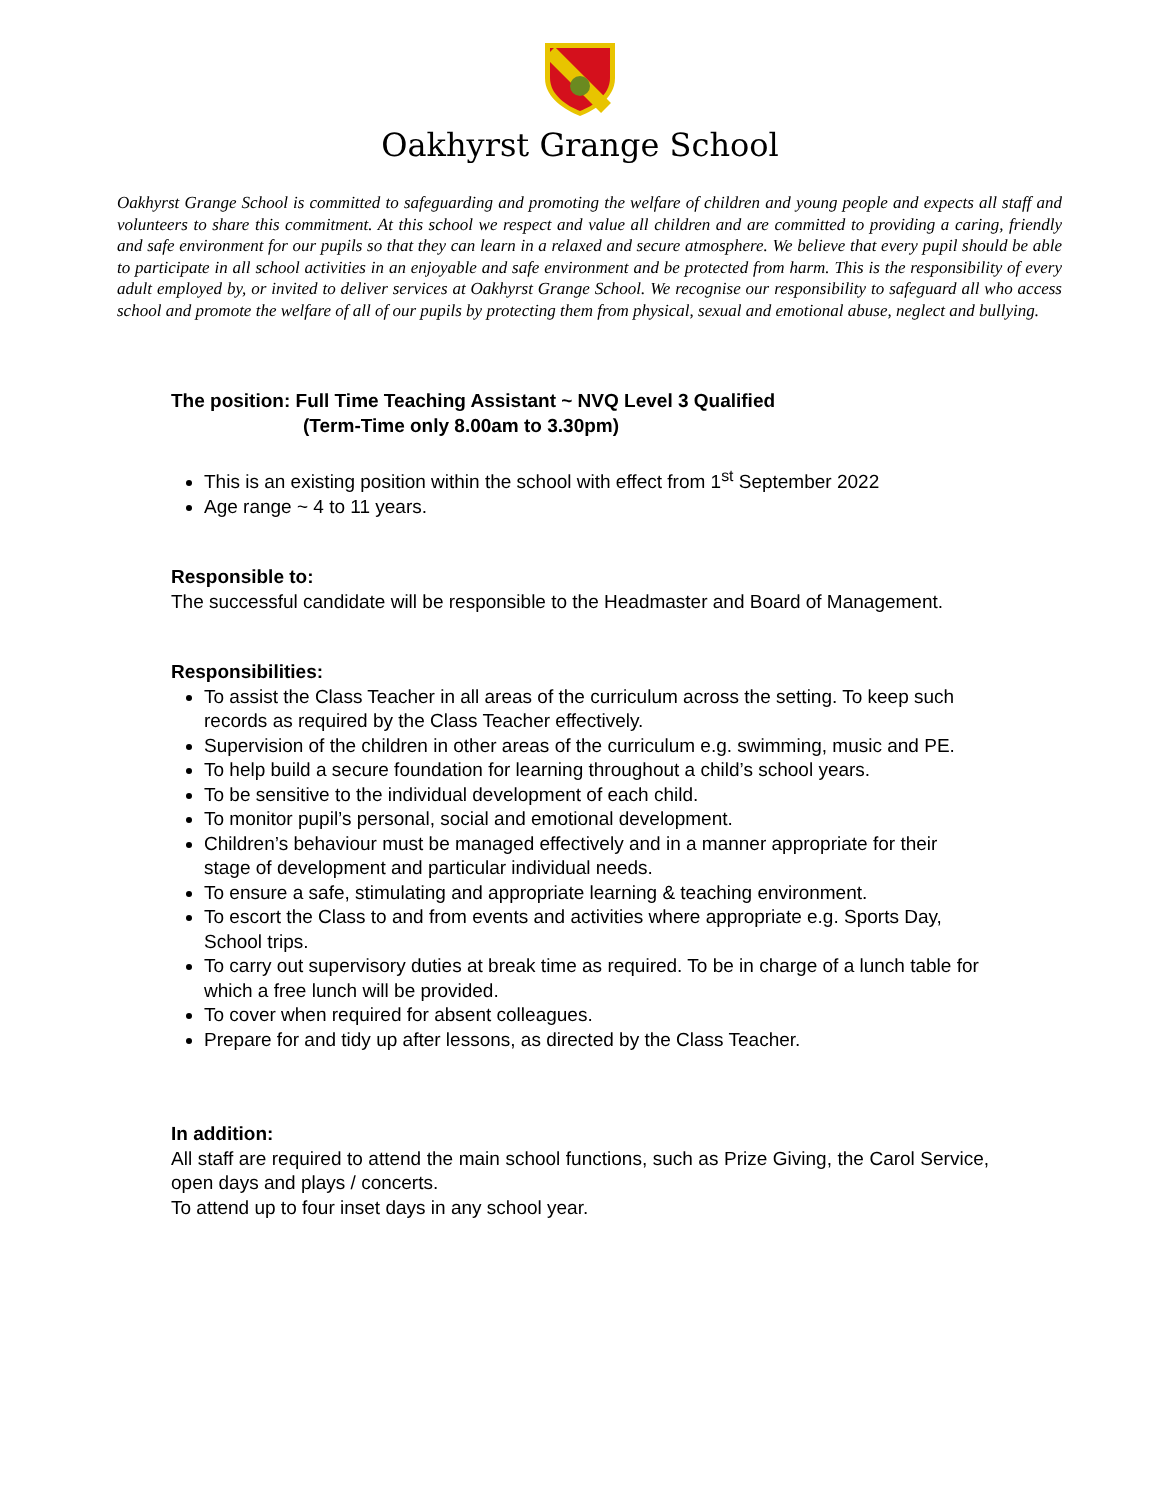Oakhyrst Grange School
Oakhyrst Grange School is committed to safeguarding and promoting the welfare of children and young people and expects all staff and volunteers to share this commitment. At this school we respect and value all children and are committed to providing a caring, friendly and safe environment for our pupils so that they can learn in a relaxed and secure atmosphere. We believe that every pupil should be able to participate in all school activities in an enjoyable and safe environment and be protected from harm. This is the responsibility of every adult employed by, or invited to deliver services at Oakhyrst Grange School. We recognise our responsibility to safeguard all who access school and promote the welfare of all of our pupils by protecting them from physical, sexual and emotional abuse, neglect and bullying.
The position: Full Time Teaching Assistant ~ NVQ Level 3 Qualified
(Term-Time only 8.00am to 3.30pm)
This is an existing position within the school with effect from 1<sup>st</sup> September 2022
Age range ~ 4 to 11 years.
Responsible to:
The successful candidate will be responsible to the Headmaster and Board of Management.
Responsibilities:
To assist the Class Teacher in all areas of the curriculum across the setting. To keep such records as required by the Class Teacher effectively.
Supervision of the children in other areas of the curriculum e.g. swimming, music and PE.
To help build a secure foundation for learning throughout a child’s school years.
To be sensitive to the individual development of each child.
To monitor pupil’s personal, social and emotional development.
Children’s behaviour must be managed effectively and in a manner appropriate for their stage of development and particular individual needs.
To ensure a safe, stimulating and appropriate learning & teaching environment.
To escort the Class to and from events and activities where appropriate e.g. Sports Day, School trips.
To carry out supervisory duties at break time as required. To be in charge of a lunch table for which a free lunch will be provided.
To cover when required for absent colleagues.
Prepare for and tidy up after lessons, as directed by the Class Teacher.
In addition:
All staff are required to attend the main school functions, such as Prize Giving, the Carol Service, open days and plays / concerts.
To attend up to four inset days in any school year.